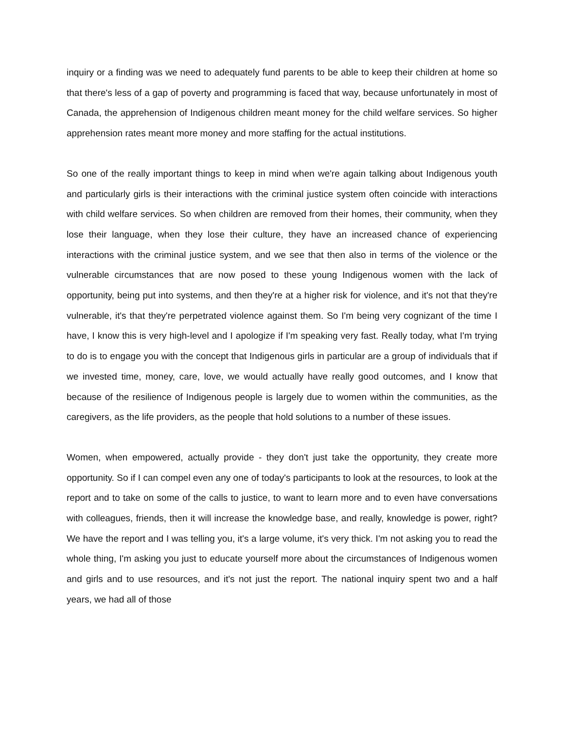inquiry or a finding was we need to adequately fund parents to be able to keep their children at home so that there's less of a gap of poverty and programming is faced that way, because unfortunately in most of Canada, the apprehension of Indigenous children meant money for the child welfare services. So higher apprehension rates meant more money and more staffing for the actual institutions.
So one of the really important things to keep in mind when we're again talking about Indigenous youth and particularly girls is their interactions with the criminal justice system often coincide with interactions with child welfare services. So when children are removed from their homes, their community, when they lose their language, when they lose their culture, they have an increased chance of experiencing interactions with the criminal justice system, and we see that then also in terms of the violence or the vulnerable circumstances that are now posed to these young Indigenous women with the lack of opportunity, being put into systems, and then they're at a higher risk for violence, and it's not that they're vulnerable, it's that they're perpetrated violence against them. So I'm being very cognizant of the time I have, I know this is very high-level and I apologize if I'm speaking very fast. Really today, what I'm trying to do is to engage you with the concept that Indigenous girls in particular are a group of individuals that if we invested time, money, care, love, we would actually have really good outcomes, and I know that because of the resilience of Indigenous people is largely due to women within the communities, as the caregivers, as the life providers, as the people that hold solutions to a number of these issues.
Women, when empowered, actually provide - they don't just take the opportunity, they create more opportunity. So if I can compel even any one of today's participants to look at the resources, to look at the report and to take on some of the calls to justice, to want to learn more and to even have conversations with colleagues, friends, then it will increase the knowledge base, and really, knowledge is power, right? We have the report and I was telling you, it's a large volume, it's very thick. I'm not asking you to read the whole thing, I'm asking you just to educate yourself more about the circumstances of Indigenous women and girls and to use resources, and it's not just the report. The national inquiry spent two and a half years, we had all of those